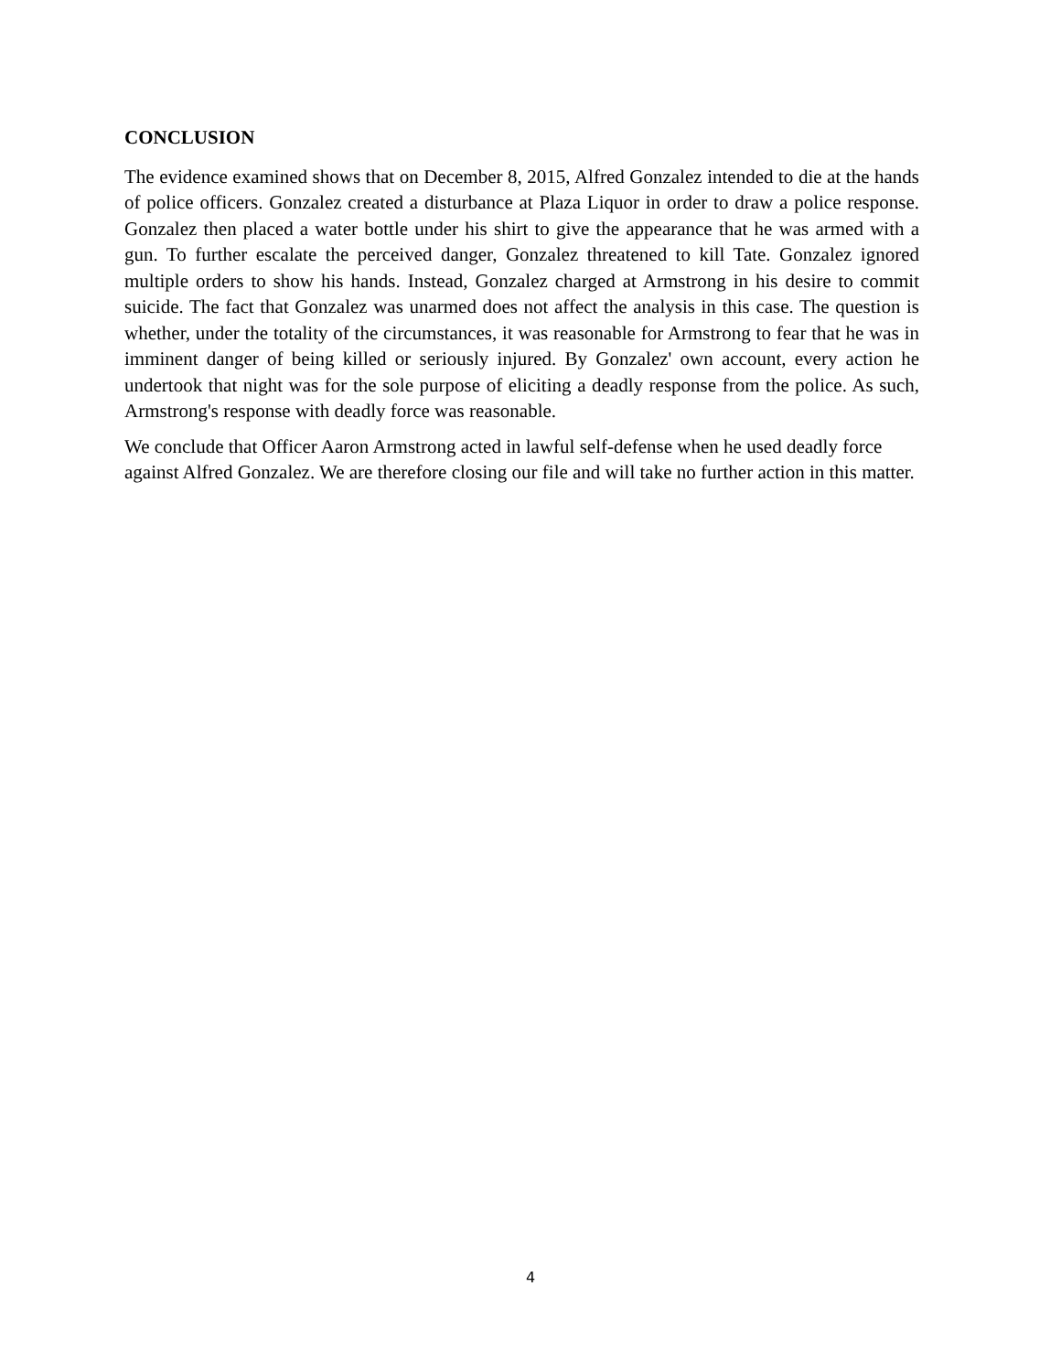CONCLUSION
The evidence examined shows that on December 8, 2015, Alfred Gonzalez intended to die at the hands of police officers. Gonzalez created a disturbance at Plaza Liquor in order to draw a police response. Gonzalez then placed a water bottle under his shirt to give the appearance that he was armed with a gun. To further escalate the perceived danger, Gonzalez threatened to kill Tate. Gonzalez ignored multiple orders to show his hands. Instead, Gonzalez charged at Armstrong in his desire to commit suicide. The fact that Gonzalez was unarmed does not affect the analysis in this case. The question is whether, under the totality of the circumstances, it was reasonable for Armstrong to fear that he was in imminent danger of being killed or seriously injured. By Gonzalez' own account, every action he undertook that night was for the sole purpose of eliciting a deadly response from the police. As such, Armstrong's response with deadly force was reasonable.
We conclude that Officer Aaron Armstrong acted in lawful self-defense when he used deadly force against Alfred Gonzalez. We are therefore closing our file and will take no further action in this matter.
4